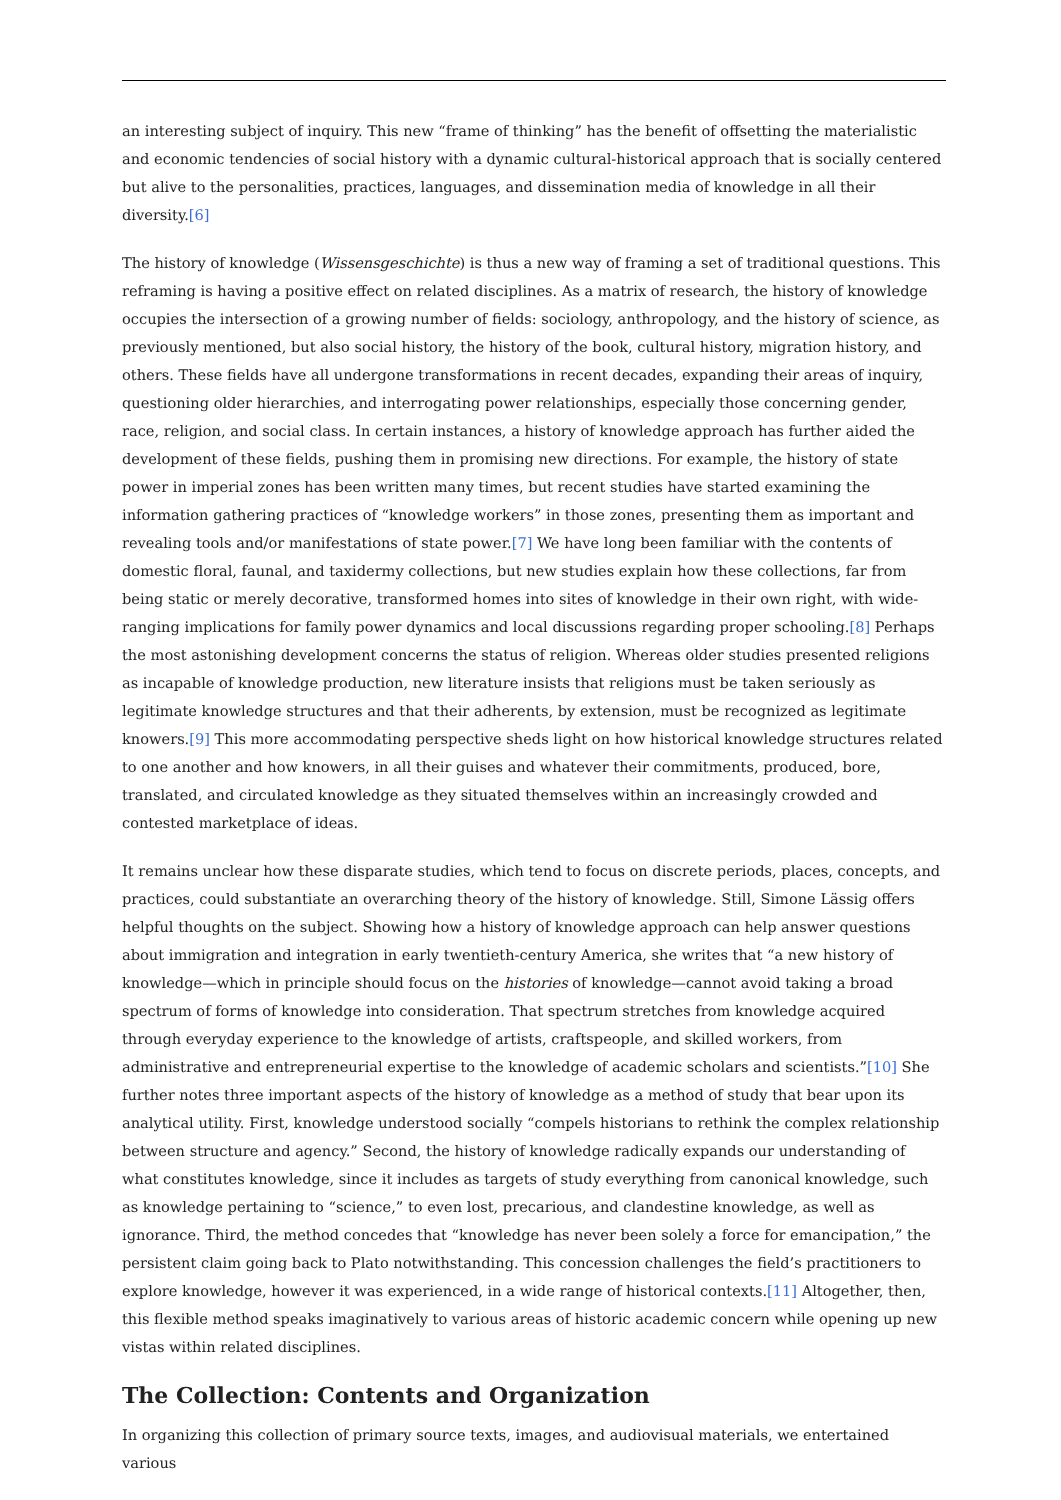an interesting subject of inquiry. This new “frame of thinking” has the benefit of offsetting the materialistic and economic tendencies of social history with a dynamic cultural-historical approach that is socially centered but alive to the personalities, practices, languages, and dissemination media of knowledge in all their diversity.[6]
The history of knowledge (Wissensgeschichte) is thus a new way of framing a set of traditional questions. This reframing is having a positive effect on related disciplines. As a matrix of research, the history of knowledge occupies the intersection of a growing number of fields: sociology, anthropology, and the history of science, as previously mentioned, but also social history, the history of the book, cultural history, migration history, and others. These fields have all undergone transformations in recent decades, expanding their areas of inquiry, questioning older hierarchies, and interrogating power relationships, especially those concerning gender, race, religion, and social class. In certain instances, a history of knowledge approach has further aided the development of these fields, pushing them in promising new directions. For example, the history of state power in imperial zones has been written many times, but recent studies have started examining the information gathering practices of “knowledge workers” in those zones, presenting them as important and revealing tools and/or manifestations of state power.[7] We have long been familiar with the contents of domestic floral, faunal, and taxidermy collections, but new studies explain how these collections, far from being static or merely decorative, transformed homes into sites of knowledge in their own right, with wide-ranging implications for family power dynamics and local discussions regarding proper schooling.[8] Perhaps the most astonishing development concerns the status of religion. Whereas older studies presented religions as incapable of knowledge production, new literature insists that religions must be taken seriously as legitimate knowledge structures and that their adherents, by extension, must be recognized as legitimate knowers.[9] This more accommodating perspective sheds light on how historical knowledge structures related to one another and how knowers, in all their guises and whatever their commitments, produced, bore, translated, and circulated knowledge as they situated themselves within an increasingly crowded and contested marketplace of ideas.
It remains unclear how these disparate studies, which tend to focus on discrete periods, places, concepts, and practices, could substantiate an overarching theory of the history of knowledge. Still, Simone Lässig offers helpful thoughts on the subject. Showing how a history of knowledge approach can help answer questions about immigration and integration in early twentieth-century America, she writes that “a new history of knowledge—which in principle should focus on the histories of knowledge—cannot avoid taking a broad spectrum of forms of knowledge into consideration. That spectrum stretches from knowledge acquired through everyday experience to the knowledge of artists, craftspeople, and skilled workers, from administrative and entrepreneurial expertise to the knowledge of academic scholars and scientists.”[10] She further notes three important aspects of the history of knowledge as a method of study that bear upon its analytical utility. First, knowledge understood socially “compels historians to rethink the complex relationship between structure and agency.” Second, the history of knowledge radically expands our understanding of what constitutes knowledge, since it includes as targets of study everything from canonical knowledge, such as knowledge pertaining to “science,” to even lost, precarious, and clandestine knowledge, as well as ignorance. Third, the method concedes that “knowledge has never been solely a force for emancipation,” the persistent claim going back to Plato notwithstanding. This concession challenges the field’s practitioners to explore knowledge, however it was experienced, in a wide range of historical contexts.[11] Altogether, then, this flexible method speaks imaginatively to various areas of historic academic concern while opening up new vistas within related disciplines.
The Collection: Contents and Organization
In organizing this collection of primary source texts, images, and audiovisual materials, we entertained various